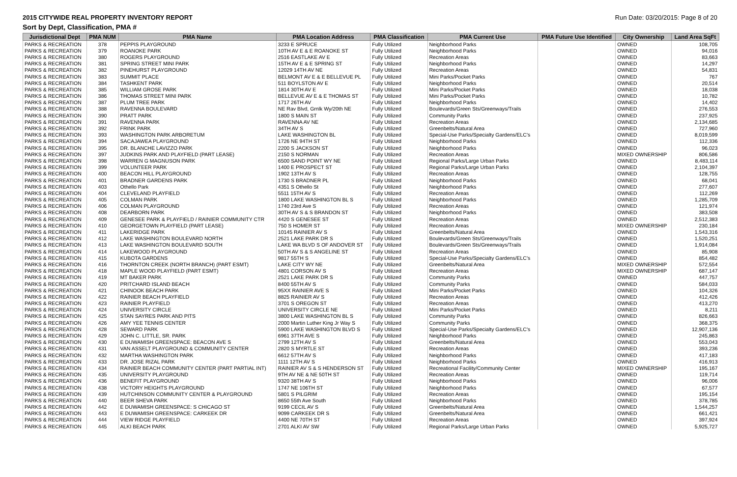2015 CITYWIDE REAL PROPERTY INVENTORY REPORT Run Date: 03/20/2015: Page 8 of 20
Sort by Dept, Classification, PMA #
| Jurisdictional Dept | PMA NUM | PMA Name | PMA Location Address | PMA Classification | PMA Current Use | PMA Future Use Identified | City Ownership | Land Area SqFt |
| --- | --- | --- | --- | --- | --- | --- | --- | --- |
| PARKS & RECREATION | 378 | PEPPIS PLAYGROUND | 3233 E SPRUCE | Fully Utilized | Neighborhood Parks | | OWNED | 108,705 |
| PARKS & RECREATION | 379 | ROANOKE PARK | 10TH AV E & E ROANOKE ST | Fully Utilized | Neighborhood Parks | | OWNED | 94,016 |
| PARKS & RECREATION | 380 | ROGERS PLAYGROUND | 2516 EASTLAKE AV E | Fully Utilized | Recreation Areas | | OWNED | 83,663 |
| PARKS & RECREATION | 381 | SPRING STREET MINI PARK | 15TH AV E & E SPRING ST | Fully Utilized | Neighborhood Parks | | OWNED | 14,297 |
| PARKS & RECREATION | 382 | PINEHURST PLAYGROUND | 12029 14TH AV NE | Fully Utilized | Recreation Areas | | OWNED | 54,831 |
| PARKS & RECREATION | 383 | SUMMIT PLACE | BELMONT AV E & E BELLEVUE PL | Fully Utilized | Mini Parks/Pocket Parks | | OWNED | 767 |
| PARKS & RECREATION | 384 | TASHKENT PARK | 511 BOYLSTON AV E | Fully Utilized | Neighborhood Parks | | OWNED | 20,514 |
| PARKS & RECREATION | 385 | WILLIAM GROSE PARK | 1814 30TH AV E | Fully Utilized | Mini Parks/Pocket Parks | | OWNED | 18,038 |
| PARKS & RECREATION | 386 | THOMAS STREET MINI PARK | BELLEVUE AV E & E THOMAS ST | Fully Utilized | Mini Parks/Pocket Parks | | OWNED | 10,782 |
| PARKS & RECREATION | 387 | PLUM TREE PARK | 1717 26TH AV | Fully Utilized | Neighborhood Parks | | OWNED | 14,402 |
| PARKS & RECREATION | 388 | RAVENNA BOULEVARD | NE Rav Blvd, Grnlk Wy/20th NE | Fully Utilized | Boulevards/Green Sts/Greenways/Trails | | OWNED | 276,553 |
| PARKS & RECREATION | 390 | PRATT PARK | 1800 S MAIN ST | Fully Utilized | Community Parks | | OWNED | 237,925 |
| PARKS & RECREATION | 391 | RAVENNA PARK | RAVENNA AV NE | Fully Utilized | Recreation Areas | | OWNED | 2,134,685 |
| PARKS & RECREATION | 392 | FRINK PARK | 34TH AV S | Fully Utilized | Greenbelts/Natural Area | | OWNED | 727,960 |
| PARKS & RECREATION | 393 | WASHINGTON PARK ARBORETUM | LAKE WASHINGTON BL | Fully Utilized | Special-Use Parks/Specialty Gardens/ELC's | | OWNED | 8,019,599 |
| PARKS & RECREATION | 394 | SACAJAWEA PLAYGROUND | 1726 NE 94TH ST | Fully Utilized | Neighborhood Parks | | OWNED | 112,336 |
| PARKS & RECREATION | 395 | DR. BLANCHE LAVIZZO PARK | 2200 S JACKSON ST | Fully Utilized | Neighborhood Parks | | OWNED | 96,023 |
| PARKS & RECREATION | 397 | JUDKINS PARK AND PLAYFIELD (PART LEASE) | 2150 S NORMAN | Fully Utilized | Recreation Areas | | MIXED OWNERSHIP | 806,586 |
| PARKS & RECREATION | 398 | WARREN G MAGNUSON PARK | 6500 SAND POINT WY NE | Fully Utilized | Regional Parks/Large Urban Parks | | OWNED | 8,483,114 |
| PARKS & RECREATION | 399 | VOLUNTEER PARK | 1400 E PROSPECT ST | Fully Utilized | Regional Parks/Large Urban Parks | | OWNED | 2,104,397 |
| PARKS & RECREATION | 400 | BEACON HILL PLAYGROUND | 1902 13TH AV S | Fully Utilized | Recreation Areas | | OWNED | 128,755 |
| PARKS & RECREATION | 401 | BRADNER GARDENS PARK | 1730 S BRADNER PL | Fully Utilized | Neighborhood Parks | | OWNED | 68,041 |
| PARKS & RECREATION | 403 | Othello Park | 4351 S Othello St | Fully Utilized | Neighborhood Parks | | OWNED | 277,607 |
| PARKS & RECREATION | 404 | CLEVELAND PLAYFIELD | 5511 15TH AV S | Fully Utilized | Recreation Areas | | OWNED | 112,269 |
| PARKS & RECREATION | 405 | COLMAN PARK | 1800 LAKE WASHINGTON BL S | Fully Utilized | Neighborhood Parks | | OWNED | 1,285,709 |
| PARKS & RECREATION | 406 | COLMAN PLAYGROUND | 1740 23rd Ave S | Fully Utilized | Recreation Areas | | OWNED | 121,974 |
| PARKS & RECREATION | 408 | DEARBORN PARK | 30TH AV S & S BRANDON ST | Fully Utilized | Neighborhood Parks | | OWNED | 383,508 |
| PARKS & RECREATION | 409 | GENESEE PARK & PLAYFIELD / RAINIER COMMUNITY CTR | 4420 S GENESEE ST | Fully Utilized | Recreation Areas | | OWNED | 2,512,383 |
| PARKS & RECREATION | 410 | GEORGETOWN PLAYFIELD (PART LEASE) | 750 S HOMER ST | Fully Utilized | Recreation Areas | | MIXED OWNERSHIP | 230,184 |
| PARKS & RECREATION | 411 | LAKERIDGE PARK | 10145 RAINIER AV S | Fully Utilized | Greenbelts/Natural Area | | OWNED | 1,543,316 |
| PARKS & RECREATION | 412 | LAKE WASHINGTON BOULEVARD NORTH | 2521 LAKE PARK DR S | Fully Utilized | Boulevards/Green Sts/Greenways/Trails | | OWNED | 1,520,251 |
| PARKS & RECREATION | 413 | LAKE WASHINGTON BOULEVARD SOUTH | LAKE WA BLVD S OF ANDOVER ST | Fully Utilized | Boulevards/Green Sts/Greenways/Trails | | OWNED | 1,914,084 |
| PARKS & RECREATION | 414 | LAKEWOOD PLAYGROUND | 50TH AV S & S ANGELINE ST | Fully Utilized | Recreation Areas | | OWNED | 85,908 |
| PARKS & RECREATION | 415 | KUBOTA GARDENS | 9817 55TH S | Fully Utilized | Special-Use Parks/Specialty Gardens/ELC's | | OWNED | 854,482 |
| PARKS & RECREATION | 416 | THORNTON CREEK (NORTH BRANCH) (PART ESMT) | LAKE CITY WY NE | Fully Utilized | Greenbelts/Natural Area | | MIXED OWNERSHIP | 572,554 |
| PARKS & RECREATION | 418 | MAPLE WOOD PLAYFIELD (PART ESMT) | 4801 CORSON AV S | Fully Utilized | Recreation Areas | | MIXED OWNERSHIP | 687,147 |
| PARKS & RECREATION | 419 | MT BAKER PARK | 2521 LAKE PARK DR S | Fully Utilized | Community Parks | | OWNED | 447,757 |
| PARKS & RECREATION | 420 | PRITCHARD ISLAND BEACH | 8400 55TH AV S | Fully Utilized | Community Parks | | OWNED | 584,033 |
| PARKS & RECREATION | 421 | CHINOOK BEACH PARK | 95XX RAINIER AVE S | Fully Utilized | Mini Parks/Pocket Parks | | OWNED | 104,326 |
| PARKS & RECREATION | 422 | RAINIER BEACH PLAYFIELD | 8825 RAINIER AV S | Fully Utilized | Recreation Areas | | OWNED | 412,426 |
| PARKS & RECREATION | 423 | RAINIER PLAYFIELD | 3701 S OREGON ST | Fully Utilized | Recreation Areas | | OWNED | 413,270 |
| PARKS & RECREATION | 424 | UNIVERSITY CIRCLE | UNIVERSITY CIRCLE NE | Fully Utilized | Mini Parks/Pocket Parks | | OWNED | 8,211 |
| PARKS & RECREATION | 425 | STAN SAYRES PARK AND PITS | 3800 LAKE WASHINGTON BL S | Fully Utilized | Community Parks | | OWNED | 826,663 |
| PARKS & RECREATION | 426 | AMY YEE TENNIS CENTER | 2000 Martin Luther King Jr Way S | Fully Utilized | Community Parks | | OWNED | 368,375 |
| PARKS & RECREATION | 428 | SEWARD PARK | 5900 LAKE WASHINGTON BLVD S | Fully Utilized | Special-Use Parks/Specialty Gardens/ELC's | | OWNED | 12,907,136 |
| PARKS & RECREATION | 429 | JOHN C. LITTLE, SR. PARK | 6961 37TH AVE S | Fully Utilized | Neighborhood Parks | | OWNED | 245,863 |
| PARKS & RECREATION | 430 | E DUWAMISH GREENSPACE: BEACON AVE S | 2799 12TH AV S | Fully Utilized | Greenbelts/Natural Area | | OWNED | 553,043 |
| PARKS & RECREATION | 431 | VAN ASSELT PLAYGROUND & COMMUNITY CENTER | 2820 S MYRTLE ST | Fully Utilized | Recreation Areas | | OWNED | 393,236 |
| PARKS & RECREATION | 432 | MARTHA WASHINGTON PARK | 6612 57TH AV S | Fully Utilized | Neighborhood Parks | | OWNED | 417,183 |
| PARKS & RECREATION | 433 | DR. JOSE RIZAL PARK | 1111 12TH AV S | Fully Utilized | Neighborhood Parks | | OWNED | 416,913 |
| PARKS & RECREATION | 434 | RAINIER BEACH COMMUNITY CENTER (PART PARTIAL INT) | RAINIER AV S & S HENDERSON ST | Fully Utilized | Recreational Facility/Community Center | | MIXED OWNERSHIP | 195,167 |
| PARKS & RECREATION | 435 | UNIVERSITY PLAYGROUND | 9TH AV NE & NE 50TH ST | Fully Utilized | Recreation Areas | | OWNED | 119,714 |
| PARKS & RECREATION | 436 | BENEFIT PLAYGROUND | 9320 38TH AV S | Fully Utilized | Neighborhood Parks | | OWNED | 96,006 |
| PARKS & RECREATION | 438 | VICTORY HEIGHTS PLAYGROUND | 1747 NE 106TH ST | Fully Utilized | Neighborhood Parks | | OWNED | 67,577 |
| PARKS & RECREATION | 439 | HUTCHINSON COMMUNITY CENTER & PLAYGROUND | 5801 S PILGRIM | Fully Utilized | Recreation Areas | | OWNED | 195,154 |
| PARKS & RECREATION | 440 | BEER SHEVA PARK | 8650 55th Ave South | Fully Utilized | Neighborhood Parks | | OWNED | 378,785 |
| PARKS & RECREATION | 442 | E DUWAMISH GREENSPACE: S CHICAGO ST | 9199 CECIL AV S | Fully Utilized | Greenbelts/Natural Area | | OWNED | 1,544,257 |
| PARKS & RECREATION | 443 | E DUWAMISH GREENSPACE: CARKEEK DR | 9099 CARKEEK DR S | Fully Utilized | Greenbelts/Natural Area | | OWNED | 661,421 |
| PARKS & RECREATION | 444 | VIEW RIDGE PLAYFIELD | 4400 NE 70TH ST | Fully Utilized | Recreation Areas | | OWNED | 397,924 |
| PARKS & RECREATION | 445 | ALKI BEACH PARK | 2701 ALKI AV SW | Fully Utilized | Regional Parks/Large Urban Parks | | OWNED | 5,925,727 |